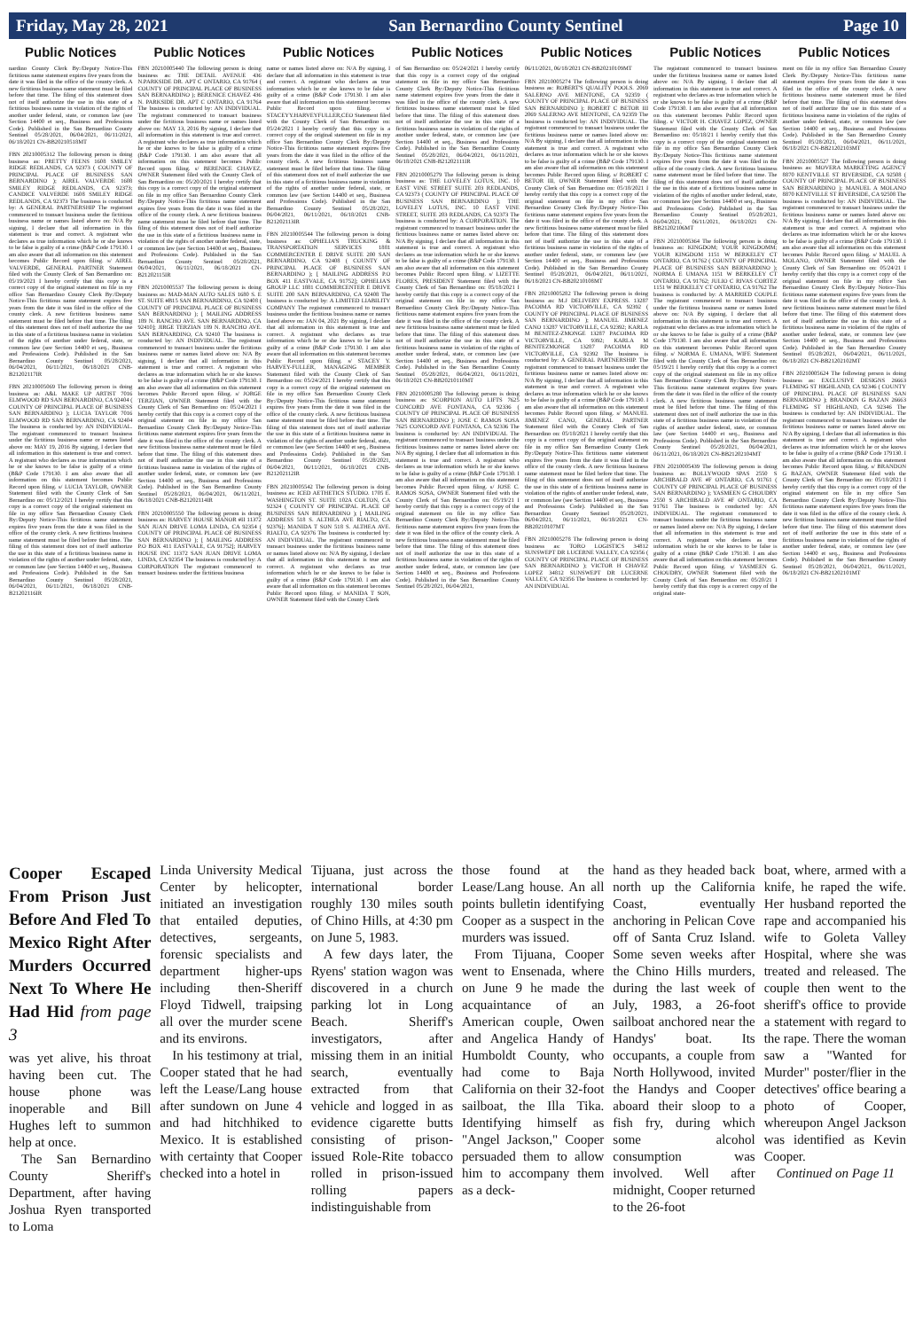Friday, May 28, 2021 San Bernardino County Sentinel Page 10
Public Notices
nardino County Clerk By:/Deputy Notice-This fictitious name statement expires five years from the date it was filed in the office of the county clerk. A new fictitious business name statement must be filed before that time. The filing of this statement does not of itself authorize the use in this state of a fictitious business name in violation of the rights of another under federal, state, or common law (see Section 14400 et seq., Business and Professions Code). Published in the San Bernardino County Sentinel 05/28/2021, 06/04/2021, 06/11/2021, 06/18/2021 CN-BB20210518MT
FBN 20210005312 The following person is doing business as: PRETTY FEENS 1608 SMILEY RIDGE REDLANDS, CA 92373 ( COUNTY OF PRINCIPAL PLACE OF BUSINESS SAN BERNARDINO ); AIREL VALVERDE 1608 SMILEY RIDGE REDLANDS, CA 92373; CANDICE VALVERDE 1608 SMILEY RIDGE REDLANDS, CA 92373 The business is conducted by: A GENERAL PARTNERSHIP The registrant commenced to transact business under the fictitious business name or names listed above on: N/A By signing, I declare that all information in this statement is true and correct. A registrant who declares as true information which he or she knows to be false is guilty of a crime (B&P Code 179130. I am also aware that all information on this statement becomes Public Record upon filing. s/ AIREL VALVERDE, GENERAL PARTNER Statement filed with the County Clerk of San Bernardino on: 05/19/2021 I hereby certify that this copy is a correct copy of the original statement on file in my office San Bernardino County Clerk By:/Deputy Notice-This fictitious name statement expires five years from the date it was filed in the office of the county clerk. A new fictitious business name statement must be filed before that time. The filing of this statement does not of itself authorize the use in this state of a fictitious business name in violation of the rights of another under federal, state, or common law (see Section 14400 et seq., Business and Professions Code). Published in the San Bernardino County Sentinel 05/28/2021, 06/04/2021, 06/11/2021, 06/18/2021 CNB-B21202117IR
FBN 20210005069 The following person is doing business as: A&L MAKE UP ARTIST 7016 ELMWOOD RD SAN BERNARDINO, CA 92404 ( COUNTY OF PRINCIPAL PLACE OF BUSINESS SAN BERNARDINO ); LUCIA TAYLOR 7016 ELMWOOD RD SAN BERNARDINO, CA 92404 The business is conducted by: AN INDIVIDUAL. The registrant commenced to transact business under the fictitious business name or names listed above on: MAY 19, 2016 By signing, I declare that all information in this statement is true and correct. A registrant who declares as true information which he or she knows to be false is guilty of a crime (B&P Code 179130. I am also aware that all information on this statement becomes Public Record upon filing. s/ LUCIA TAYLOR, OWNER Statement filed with the County Clerk of San Bernardino on: 05/12/2021 I hereby certify that this copy is a correct copy of the original statement on file in my office San Bernardino County Clerk By:/Deputy Notice-This fictitious name statement expires five years from the date it was filed in the office of the county clerk. A new fictitious business name statement must be filed before that time. The filing of this statement does not of itself authorize the use in this state of a fictitious business name in violation of the rights of another under federal, state, or common law (see Section 14400 et seq., Business and Professions Code). Published in the San Bernardino County Sentinel 05/28/2021, 06/04/2021, 06/11/2021, 06/18/2021 CNB-B21202116IR
Public Notices
FBN 20210005440 The following person is doing business as: THE DETAIL AVENUE 436 N.PARKSIDE DR. APT C ONTARIO, CA 91764 ( COUNTY OF PRINCIPAL PLACE OF BUSINESS SAN BERNARDINO ); BERENICE CHAVEZ 436 N. PARKSIDE DR. APT C ONTARIO, CA 91764 The business is conducted by: AN INDIVIDUAL. The registrant commenced to transact business under the fictitious business name or names listed above on: MAY 13, 2016 By signing, I declare that all information in this statement is true and correct. A registrant who declares as true information which he or she knows to be false is guilty of a crime (B&P Code 179130. I am also aware that all information on this statement becomes Public Record upon filing. s/ BERENICE CHAVEZ, OWNER Statement filed with the County Clerk of San Bernardino on: 05/20/2021 I hereby certify that this copy is a correct copy of the original statement on file in my office San Bernardino County Clerk By:/Deputy Notice-This fictitious name statement expires five years from the date it was filed in the office of the county clerk. A new fictitious business name statement must be filed before that time. The filing of this statement does not of itself authorize the use in this state of a fictitious business name in violation of the rights of another under federal, state, or common law (see Section 14400 et seq., Business and Professions Code). Published in the San Bernardino County Sentinel 05/28/2021, 06/04/2021, 06/11/2021, 06/18/2021 CN-B21202115IR
FBN 20210005537 The following person is doing business as: MAD-MAN AUTO SALES 1680 S. E ST. SUITE #B15 SAN BERNARDINO, CA 92408 ( COUNTY OF PRINCIPAL PLACE OF BUSINESS SAN BERNARDINO ); [ MAILING ADDRESS 189 N. RANCHO AVE. SAN BERNARDINO, CA 92410]; JIRGE TERZIAN 189 N. RANCHO AVE. SAN BERNARDINO, CA 92410 The business is conducted by: AN INDIVIDUAL. The registrant commenced to transact business under the fictitious business name or names listed above on: N/A By signing, I declare that all information in this statement is true and correct. A registrant who declares as true information which he or she knows to be false is guilty of a crime (B&P Code 179130. I am also aware that all information on this statement becomes Public Record upon filing. s/ JORGE TERZIAN, OWNER Statement filed with the County Clerk of San Bernardino on: 05/24/2021 I hereby certify that this copy is a correct copy of the original statement on file in my office San Bernardino County Clerk By:/Deputy Notice-This fictitious name statement expires five years from the date it was filed in the office of the county clerk. A new fictitious business name statement must be filed before that time. The filing of this statement does not of itself authorize the use in this state of a fictitious business name in violation of the rights of another under federal, state, or common law (see Section 14400 et seq., Business and Professions Code). Published in the San Bernardino County Sentinel 05/28/2021, 06/04/2021, 06/11/2021, 06/18/2021 CNB-B21202114IR
FBN 20210005550 The following person is doing business as: HARVEY HOUSE MANOR #II 11372 SAN JUAN DRIVE LOMA LINDA, CA 92354 ( COUNTY OF PRINCIPAL PLACE OF BUSINESS SAN BERNARDINO ); [ MAILING ADDRESS P.O BOX 411 EASTVALE, CA 91752]; HARVEY HOUSE INC 11372 SAN JUAN DRIVE LOMA LINDA, CA 92354 The business is conducted by: A CORPORATION The registrant commenced to transact business under the fictitious business
Public Notices
name or names listed above on: N/A By signing, I declare that all information in this statement is true and correct. A registrant who declares as true information which he or she knows to be false is guilty of a crime (B&P Code 179130. I am also aware that all information on this statement becomes Public Record upon filing. s/ STACEYY.HARVEYFULLER,CEO Statement filed with the County Clerk of San Bernardino on: 05/24/2021 I hereby certify that this copy is a correct copy of the original statement on file in my office San Bernardino County Clerk By:/Deputy Notice-This fictitious name statement expires five years from the date it was filed in the office of the county clerk. A new fictitious business name statement must be filed before that time. The filing of this statement does not of itself authorize the use in this state of a fictitious business name in violation of the rights of another under federal, state, or common law (see Section 14400 et seq., Business and Professions Code). Published in the San Bernardino County Sentinel 05/28/2021, 06/04/2021, 06/11/2021, 06/18/2021 CNB-B21202113IR
FBN 20210005544 The following person is doing business as: OPHELIA'S TRUCKING & TRANSPORTATION SERVICES 1881 COMMERCENTER E DRIVE SUITE 200 SAN BERNARDINO, CA 92408 ( COUNTY OF PRINCIPAL PLACE OF BUSINESS SAN BERNARDINO ); [ MAILING ADDRESS P.O BOX 411 EASTVALE, CA 91752]; OPHELIA'S GROUP LLC 1881 COMMERCENTER E DRIVE SUITE 200 SAN BERNARDINO, CA 92408 The business is conducted by: A LIMITED LIABILITY COMPANY The registrant commenced to transact business under the fictitious business name or names listed above on: JAN 04, 2021 By signing, I declare that all information in this statement is true and correct. A registrant who declares as true information which he or she knows to be false is guilty of a crime (B&P Code 179130. I am also aware that all information on this statement becomes Public Record upon filing. s/ STACEY Y. HARVEY-FULLER, MANAGING MEMBER Statement filed with the County Clerk of San Bernardino on: 05/24/2021 I hereby certify that this copy is a correct copy of the original statement on file in my office San Bernardino County Clerk By:/Deputy Notice-This fictitious name statement expires five years from the date it was filed in the office of the county clerk. A new fictitious business name statement must be filed before that time. The filing of this statement does not of itself authorize the use in this state of a fictitious business name in violation of the rights of another under federal, state, or common law (see Section 14400 et seq., Business and Professions Code). Published in the San Bernardino County Sentinel 05/28/2021, 06/04/2021, 06/11/2021, 06/18/2021 CNB-B21202112IR
FBN 20210005542 The following person is doing business as: ICED AETHETICS STUDIO. 1705 E. WASHINGTON ST. SUITE 102A COLTON, CA 92324 ( COUNTY OF PRINCIPAL PLACE OF BUSINESS SAN BERNARDINO ); [ MAILING ADDRESS 518 S. ALTHEA AVE RIALTO, CA 92376]; MANIDA T SON 518 S. ALTHEA AVE. RIALTO, CA 92376 The business is conducted by: AN INDIVIDUAL. The registrant commenced to transact business under the fictitious business name or names listed above on: N/A By signing, I declare that all information in this statement is true and correct. A registrant who declares as true information which he or she knows to be false is guilty of a crime (B&P Code 179130. I am also aware that all information on this statement becomes Public Record upon filing. s/ MANIDA T SON, OWNER Statement filed with the County Clerk
Public Notices
of San Bernardino on: 05/24/2021 I hereby certify that this copy is a correct copy of the original statement on file in my office San Bernardino County Clerk By:/Deputy Notice-This fictitious name statement expires five years from the date it was filed in the office of the county clerk. A new fictitious business name statement must be filed before that time. The filing of this statement does not of itself authorize the use in this state of a fictitious business name in violation of the rights of another under federal, state, or common law (see Section 14400 et seq., Business and Professions Code). Published in the San Bernardino County Sentinel 05/28/2021, 06/04/2021, 06/11/2021, 06/18/2021 CNB-B21202111IR
FBN 20210005279 The following person is doing business as: THE LOVELEY LOTUS, INC. 10 EAST VINE STREET SUITE 203 REDLANDS, CA 92373 ( COUNTY OF PRINCIPAL PLACE OF BUSINESS SAN BERNARDINO ); THE LOVELEY LOTUS, INC. 10 EAST VINE STREET, SUITE 203 REDLANDS, CA 92373 The business is conducted by: A CORPORATION. The registrant commenced to transact business under the fictitious business name or names listed above on: N/A By signing, I declare that all information in this statement is true and correct. A registrant who declares as true information which he or she knows to be false is guilty of a crime (B&P Code 179130. I am also aware that all information on this statement becomes Public Record upon filing. s/ LIZETTE FLORES, PRESIDENT Statement filed with the County Clerk of San Bernardino on: 05/18/2021 I hereby certify that this copy is a correct copy of the original statement on file in my office San Bernardino County Clerk By:/Deputy Notice-This fictitious name statement expires five years from the date it was filed in the office of the county clerk. A new fictitious business name statement must be filed before that time. The filing of this statement does not of itself authorize the use in this state of a fictitious business name in violation of the rights of another under federal, state, or common law (see Section 14400 et seq., Business and Professions Code). Published in the San Bernardino County Sentinel 05/28/2021, 06/04/2021, 06/11/2021, 06/18/2021 CN-BB20210110MT
FBN 20210005280 The following person is doing business as: SCORPION AUTO LIFTS 7625 CONCORD AVE FONTANA, CA 92336 ( COUNTY OF PRINCIPAL PLACE OF BUSINESS SAN BERNARDINO ); JOSE C RAMOS SOSA 7625 CONCORD AVE FONTANA, CA 92336 The business is conducted by: AN INDIVIDUAL The registrant commenced to transact business under the fictitious business name or names listed above on: N/A By signing, I declare that all information in this statement is true and correct. A registrant who declares as true information which he or she knows to be false is guilty of a crime (B&P Code 179130. I am also aware that all information on this statement becomes Public Record upon filing. s/ JOSE C. RAMOS SOSA, OWNER Statement filed with the County Clerk of San Bernardino on: 05/19/21 I hereby certify that this copy is a correct copy of the original statement on file in my office San Bernardino County Clerk By:/Deputy Notice-This fictitious name statement expires five years from the date it was filed in the office of the county clerk. A new fictitious business name statement must be filed before that time. The filing of this statement does not of itself authorize the use in this state of a fictitious business name in violation of the rights of another under federal, state, or common law (see Section 14400 et seq., Business and Professions Code). Published in the San Bernardino County Sentinel 05/28/2021, 06/04/2021,
Public Notices
06/11/2021, 06/18/2021 CN-BB20210109MT
FBN 20210005274 The following person is doing business as: ROBERT'S QUALITY POOLS. 2069 SALERNO AVE MENTONE, CA 92359 ( COUNTY OF PRINCIPAL PLACE OF BUSINESS SAN BERNARDINO ); ROBERT C BETOR III 2069 SALERNO AVE MENTONE, CA 92359 The business is conducted by: AN INDIVIDUAL. The registrant commenced to transact business under the fictitious business name or names listed above on: N/A By signing, I declare that all information in this statement is true and correct. A registrant who declares as true information which he or she knows to be false is guilty of a crime (B&P Code 179130. I am also aware that all information on this statement becomes Public Record upon filing. s/ ROBERT C BETOR III, OWNER Statement filed with the County Clerk of San Bernardino on: 05/18/2021 I hereby certify that this copy is a correct copy of the original statement on file in my office San Bernardino County Clerk By:/Deputy Notice-This fictitious name statement expires five years from the date it was filed in the office of the county clerk. A new fictitious business name statement must be filed before that time. The filing of this statement does not of itself authorize the use in this state of a fictitious business name in violation of the rights of another under federal, state, or common law (see Section 14400 et seq., Business and Professions Code). Published in the San Bernardino County Sentinel 05/28/2021, 06/04/2021, 06/11/2021, 06/18/2021 CN-BB20210108MT
FBN 20210005282 The following person is doing business as: M.J DELIVERY EXPRESS. 13287 PACOIMA RD VICTORVILLE, CA 92392 ( COUNTY OF PRINCIPAL PLACE OF BUSINESS SAN BERNARDINO ); MANUEL JIMENEZ CANO 13287 VICTORVILLE, CA 92392; KARLA M BENITEZ-ZMONGE 13287 PACOIMA RD VICTORVILLE, CA 9392; KARLA M BENITEZMONGE 13287 PACOIMA RD VICTORVILLE, CA 92392 The business is conducted by: A GENERAL PARTNERSHIP. The registrant commenced to transact business under the fictitious business name or names listed above on: N/A By signing, I declare that all information in this statement is true and correct. A registrant who declares as true information which he or she knows to be false is guilty of a crime (B&P Code 179130. I am also aware that all information on this statement becomes Public Record upon filing. s/ MANUEL JIMENEZ CANO, GENERAL PARTNER Statement filed with the County Clerk of San Bernardino on: 05/18/2021 I hereby certify that this copy is a correct copy of the original statement on file in my office San Bernardino County Clerk By:/Deputy Notice-This fictitious name statement expires five years from the date it was filed in the office of the county clerk. A new fictitious business name statement must be filed before that time. The filing of this statement does not of itself authorize the use in this state of a fictitious business name in violation of the rights of another under federal, state, or common law (see Section 14400 et seq., Business and Professions Code). Published in the San Bernardino County Sentinel 05/28/2021, 06/04/2021, 06/11/2021, 06/18/2021 CN-BB20210107MT
FBN 20210005278 The following person is doing business as: TORO LOGISTICS 34812 SUNSWEPT DR LUCERNE VALLEY, CA 92356 ( COUNTY OF PRINCIPAL PLACE OF BUSINESS SAN BERNARDINO ); VICTOR H CHAVEZ LOPEZ 34812 SUNSWEPT DR LUCERNE VALLEY, CA 92356 The business is conducted by: AN INDIVIDUAL
Public Notices
The registrant commenced to transact business under the fictitious business name or names listed above on: N/A By signing, I declare that all information in this statement is true and correct. A registrant who declares as true information which he or she knows to be false is guilty of a crime (B&P Code 179130. I am also aware that all information on this statement becomes Public Record upon filing. s/ VICTOR H. CHAVEZ LOPEZ, OWNER Statement filed with the County Clerk of San Bernardino on: 05/18/21 I hereby certify that this copy is a correct copy of the original statement on file in my office San Bernardino County Clerk By:/Deputy Notice-This fictitious name statement expires five years from the date it was filed in the office of the county clerk. A new fictitious business name statement must be filed before that time. The filing of this statement does not of itself authorize the use in this state of a fictitious business name in violation of the rights of another under federal, state, or common law (see Section 14400 et seq., Business and Professions Code). Published in the San Bernardino County Sentinel 05/28/2021, 06/04/2021, 06/11/2021, 06/18/2021 CN-BB21202106MT
FBN 20210005364 The following person is doing business as: KINGDOM; YOUR KINGDOMM; YOUR KINGDOM 1151 W BERKELEY CT ONTARIO, CA 91762 ( COUNTY OF PRINCIPAL PLACE OF BUSINESS SAN BERNARDINO ); NORMA E UMANA 1151 W BERKELEY CT ONTARIO, CA 91762; JULIO C RIVAS CORTEZ 1151 W BERKELEY CT ONTARIO, CA 91762 The business is conducted by: A MARRIED COUPLE The registrant commenced to transact business under the fictitious business name or names listed above on: N/A By signing, I declare that all information in this statement is true and correct. A registrant who declares as true information which he or she knows to be false is guilty of a crime (B&P Code 179130. I am also aware that all information on this statement becomes Public Record upon filing. s/ NORMA E. UMANA, WIFE Statement filed with the County Clerk of San Bernardino on: 05/19/21 I hereby certify that this copy is a correct copy of the original statement on file in my office San Bernardino County Clerk By:/Deputy Notice-This fictitious name statement expires five years from the date it was filed in the office of the county clerk. A new fictitious business name statement must be filed before that time. The filing of this statement does not of itself authorize the use in this state of a fictitious business name in violation of the rights of another under federal, state, or common law (see Section 14400 et seq., Business and Professions Code). Published in the San Bernardino County Sentinel 05/28/2021, 06/04/2021, 06/11/2021, 06/18/2021 CN-BB21202104MT
FBN 20210005439 The following person is doing business as: BOLLYWOOD SPAS 2550 S ARCHIBALD AVE #F ONTARIO, CA 91761 ( COUNTY OF PRINCIPAL PLACE OF BUSINESS SAN BERNARDINO ); YASMEEN G CHOUDRY 2550 S ARCHIBALD AVE #F ONTARIO, CA 91761 The business is conducted by: AN INDIVIDUAL. The registrant commenced to transact business under the fictitious business name or names listed above on: N/A By signing, I declare that all information in this statement is true and correct. A registrant who declares as true information which he or she knows to be false is guilty of a crime (B&P Code 179130. I am also aware that all information on this statement becomes Public Record upon filing. s/ YASMEEN G. CHOUDRY, OWNER Statement filed with the County Clerk of San Bernardino on: 05/20/21 I hereby certify that this copy is a correct copy of the original state-
Public Notices
ment on file in my office San Bernardino County Clerk By:/Deputy Notice-This fictitious name statement expires five years from the date it was filed in the office of the county clerk. A new fictitious business name statement must be filed before that time. The filing of this statement does not of itself authorize the use in this state of a fictitious business name in violation of the rights of another under federal, state, or common law (see Section 14400 et seq., Business and Professions Code). Published in the San Bernardino County Sentinel 05/28/2021, 06/04/2021, 06/11/2021, 06/18/2021 CN-BB21202103MT
FBN 20210005527 The following person is doing business as: MOVERA MARKETING AGENCY 8870 KENTVILLE ST RIVERSIDE, CA 92508 ( COUNTY OF PRINCIPAL PLACE OF BUSINESS SAN BERNARDINO ); MANUEL A MOLANO 8870 KENTVILLE ST RIVERSIDE, CA 92508 The business is conducted by: AN INDIVIDUAL. The registrant commenced to transact business under the fictitious business name or names listed above on: N/A By signing, I declare that all information in this statement is true and correct. A registrant who declares as true information which he or she knows to be false is guilty of a crime (B&P Code 179130. I am also aware that all information on this statement becomes Public Record upon filing. s/ MAUEL A MOLANO, OWNER Statement filed with the County Clerk of San Bernardino on: 05/24/21 I hereby certify that this copy is a correct copy of the original statement on file in my office San Bernardino County Clerk By:/Deputy Notice-This fictitious name statement expires five years from the date it was filed in the office of the county clerk. A new fictitious business name statement must be filed before that time. The filing of this statement does not of itself authorize the use in this state of a fictitious business name in violation of the rights of another under federal, state, or common law (see Section 14400 et seq., Business and Professions Code). Published in the San Bernardino County Sentinel 05/28/2021, 06/04/2021, 06/11/2021, 06/18/2021 CN-BB21202102MT
FBN 20210005624 The following person is doing business as: EXCLUSIVE DESIGNS 26663 FLEMING ST HIGHLAND, CA 92346 ( COUNTY OF PRINCIPAL PLACE OF BUSINESS SAN BERNARDINO ); BRANDON G BAZAN 26663 FLEMING ST HIGHLAND, CA 92346 The business is conducted by: AN INDIVIDUAL. The registrant commenced to transact business under the fictitious business name or names listed above on: N/A By signing, I declare that all information in this statement is true and correct. A registrant who declares as true information which he or she knows to be false is guilty of a crime (B&P Code 179130. I am also aware that all information on this statement becomes Public Record upon filing. s/ BRANDON G BAZAN, OWNER Statement filed with the County Clerk of San Bernardino on: 05/18/2021 I hereby certify that this copy is a correct copy of the original statement on file in my office San Bernardino County Clerk By:/Deputy Notice-This fictitious name statement expires five years from the date it was filed in the office of the county clerk. A new fictitious business name statement must be filed before that time. The filing of this statement does not of itself authorize the use in this state of a fictitious business name in violation of the rights of another under federal, state, or common law (see Section 14400 et seq., Business and Professions Code). Published in the San Bernardino County Sentinel 05/28/2021, 06/04/2021, 06/11/2021, 06/18/2021 CN-BB21202101MT
Cooper Escaped From Prison Just Before And Fled To Mexico Right After Murders Occurred Next To Where He Had Hid from page 3
was yet alive, his throat having been cut. The house phone was inoperable and Bill Hughes left to summon help at once.
The San Bernardino County Sheriff's Department, after having Joshua Ryen transported to Loma
Linda University Medical Center by helicopter, initiated an investigation that entailed deputies, detectives, sergeants, forensic specialists and department higher-ups including then-Sheriff Floyd Tidwell, traipsing all over the murder scene and its environs.
In his testimony at trial, Cooper stated that he had left the Lease/Lang house after sundown on June 4 and had hitchhiked to Mexico. It is established with certainty that Cooper checked into a hotel in
Tijuana, just across the international border roughly 130 miles south of Chino Hills, at 4:30 pm on June 5, 1983.
A few days later, the Ryens' station wagon was discovered in a church parking lot in Long Beach. Sheriff's investigators, after missing them in an initial search, eventually extracted from that vehicle and logged in as evidence cigarette butts consisting of prison-issued Role-Rite tobacco rolled in prison-issued rolling papers indistinguishable from
those found at the Lease/Lang house. An all points bulletin identifying Cooper as a suspect in the murders was issued.
From Tijuana, Cooper went to Ensenada, where on June 9 he made the acquaintance of an American couple, Owen and Angelica Handy of Humboldt County, who had come to Baja California on their 32-foot sailboat, the Illa Tika. Identifying himself as "Angel Jackson," Cooper persuaded them to allow him to accompany them as a deck-
hand as they headed back north up the California Coast, eventually anchoring in Pelican Cove off of Santa Cruz Island. Some seven weeks after the Chino Hills murders, during the last week of July, 1983, a 26-foot sailboat anchored near the Handys' boat. Its occupants, a couple from North Hollywood, invited the Handys and Cooper aboard their sloop to a fish fry, during which some alcohol consumption was involved. Well after midnight, Cooper returned to the 26-foot
boat, where, armed with a knife, he raped the wife. Her husband reported the rape and accompanied his wife to Goleta Valley Hospital, where she was treated and released. The couple then went to the sheriff's office to provide a statement with regard to the rape. There the woman saw a "Wanted for Murder" poster/flier in the detectives' office bearing a photo of Cooper, whereupon Angel Jackson was identified as Kevin Cooper.
Continued on Page 11